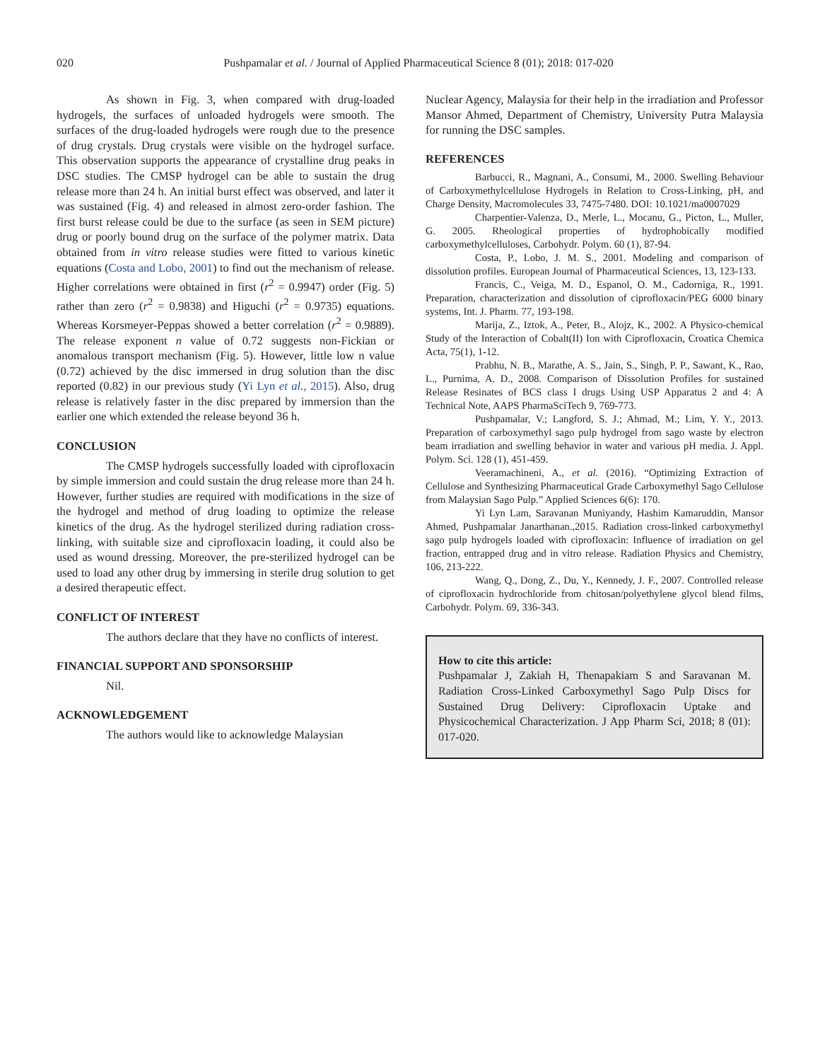020
Pushpamalar et al. / Journal of Applied Pharmaceutical Science 8 (01); 2018: 017-020
As shown in Fig. 3, when compared with drug-loaded hydrogels, the surfaces of unloaded hydrogels were smooth. The surfaces of the drug-loaded hydrogels were rough due to the presence of drug crystals. Drug crystals were visible on the hydrogel surface. This observation supports the appearance of crystalline drug peaks in DSC studies. The CMSP hydrogel can be able to sustain the drug release more than 24 h. An initial burst effect was observed, and later it was sustained (Fig. 4) and released in almost zero-order fashion. The first burst release could be due to the surface (as seen in SEM picture) drug or poorly bound drug on the surface of the polymer matrix. Data obtained from in vitro release studies were fitted to various kinetic equations (Costa and Lobo, 2001) to find out the mechanism of release. Higher correlations were obtained in first (r<sup>2</sup> = 0.9947) order (Fig. 5) rather than zero (r<sup>2</sup> = 0.9838) and Higuchi (r<sup>2</sup> = 0.9735) equations. Whereas Korsmeyer-Peppas showed a better correlation (r<sup>2</sup> = 0.9889). The release exponent n value of 0.72 suggests non-Fickian or anomalous transport mechanism (Fig. 5). However, little low n value (0.72) achieved by the disc immersed in drug solution than the disc reported (0.82) in our previous study (Yi Lyn et al., 2015). Also, drug release is relatively faster in the disc prepared by immersion than the earlier one which extended the release beyond 36 h.
CONCLUSION
The CMSP hydrogels successfully loaded with ciprofloxacin by simple immersion and could sustain the drug release more than 24 h. However, further studies are required with modifications in the size of the hydrogel and method of drug loading to optimize the release kinetics of the drug. As the hydrogel sterilized during radiation cross-linking, with suitable size and ciprofloxacin loading, it could also be used as wound dressing. Moreover, the pre-sterilized hydrogel can be used to load any other drug by immersing in sterile drug solution to get a desired therapeutic effect.
CONFLICT OF INTEREST
The authors declare that they have no conflicts of interest.
FINANCIAL SUPPORT AND SPONSORSHIP
Nil.
ACKNOWLEDGEMENT
The authors would like to acknowledge Malaysian
Nuclear Agency, Malaysia for their help in the irradiation and Professor Mansor Ahmed, Department of Chemistry, University Putra Malaysia for running the DSC samples.
REFERENCES
Barbucci, R., Magnani, A., Consumi, M., 2000. Swelling Behaviour of Carboxymethylcellulose Hydrogels in Relation to Cross-Linking, pH, and Charge Density, Macromolecules 33, 7475-7480. DOI: 10.1021/ma0007029
Charpentier-Valenza, D., Merle, L., Mocanu, G., Picton, L., Muller, G. 2005. Rheological properties of hydrophobically modified carboxymethylcelluloses, Carbohydr. Polym. 60 (1), 87-94.
Costa, P., Lobo, J. M. S., 2001. Modeling and comparison of dissolution profiles. European Journal of Pharmaceutical Sciences, 13, 123-133.
Francis, C., Veiga, M. D., Espanol, O. M., Cadorniga, R., 1991. Preparation, characterization and dissolution of ciprofloxacin/PEG 6000 binary systems, Int. J. Pharm. 77, 193-198.
Marija, Z., Iztok, A., Peter, B., Alojz, K., 2002. A Physico-chemical Study of the Interaction of Cobalt(II) Ion with Ciprofloxacin, Croatica Chemica Acta, 75(1), 1-12.
Prabhu, N. B., Marathe, A. S., Jain, S., Singh, P. P., Sawant, K., Rao, L., Purnima, A. D., 2008. Comparison of Dissolution Profiles for sustained Release Resinates of BCS class I drugs Using USP Apparatus 2 and 4: A Technical Note, AAPS PharmaSciTech 9, 769-773.
Pushpamalar, V.; Langford, S. J.; Ahmad, M.; Lim, Y. Y., 2013. Preparation of carboxymethyl sago pulp hydrogel from sago waste by electron beam irradiation and swelling behavior in water and various pH media. J. Appl. Polym. Sci. 128 (1), 451-459.
Veeramachineni, A., et al. (2016). “Optimizing Extraction of Cellulose and Synthesizing Pharmaceutical Grade Carboxymethyl Sago Cellulose from Malaysian Sago Pulp.” Applied Sciences 6(6): 170.
Yi Lyn Lam, Saravanan Muniyandy, Hashim Kamaruddin, Mansor Ahmed, Pushpamalar Janarthanan.,2015. Radiation cross-linked carboxymethyl sago pulp hydrogels loaded with ciprofloxacin: Influence of irradiation on gel fraction, entrapped drug and in vitro release. Radiation Physics and Chemistry, 106, 213-222.
Wang, Q., Dong, Z., Du, Y., Kennedy, J. F., 2007. Controlled release of ciprofloxacin hydrochloride from chitosan/polyethylene glycol blend films, Carbohydr. Polym. 69, 336-343.
How to cite this article:
Pushpamalar J, Zakiah H, Thenapakiam S and Saravanan M. Radiation Cross-Linked Carboxymethyl Sago Pulp Discs for Sustained Drug Delivery: Ciprofloxacin Uptake and Physicochemical Characterization. J App Pharm Sci, 2018; 8 (01): 017-020.